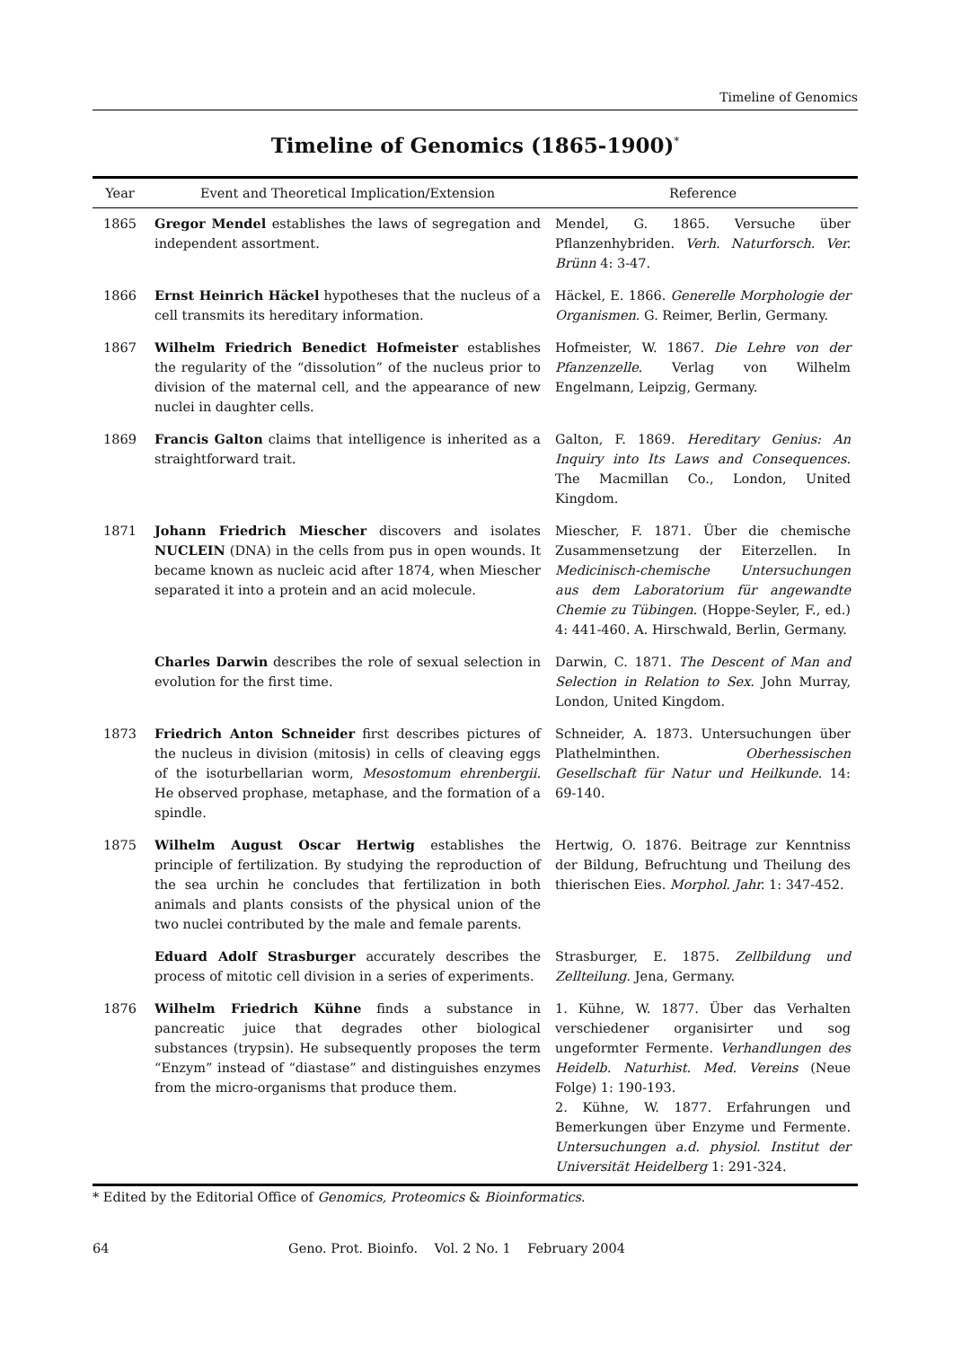Timeline of Genomics
Timeline of Genomics (1865-1900)<sup>*</sup>
| Year | Event and Theoretical Implication/Extension | Reference |
| --- | --- | --- |
| 1865 | Gregor Mendel establishes the laws of segregation and independent assortment. | Mendel, G. 1865. Versuche über Pflanzenhybriden. Verh. Naturforsch. Ver. Brünn 4: 3-47. |
| 1866 | Ernst Heinrich Häckel hypotheses that the nucleus of a cell transmits its hereditary information. | Häckel, E. 1866. Generelle Morphologie der Organismen . G. Reimer, Berlin, Germany. |
| 1867 | Wilhelm Friedrich Benedict Hofmeister establishes the regularity of the “dissolution” of the nucleus prior to division of the maternal cell, and the appearance of new nuclei in daughter cells. | Hofmeister, W. 1867. Die Lehre von der Pfanzenzelle . Verlag von Wilhelm Engelmann, Leipzig, Germany. |
| 1869 | Francis Galton claims that intelligence is inherited as a straightforward trait. | Galton, F. 1869. Hereditary Genius: An Inquiry into Its Laws and Consequences. The Macmillan Co., London, United Kingdom. |
| 1871 | Johann Friedrich Miescher discovers and isolates NUCLEIN (DNA) in the cells from pus in open wounds. It became known as nucleic acid after 1874, when Miescher separated it into a protein and an acid molecule. | Miescher, F. 1871. Über die chemische Zusammensetzung der Eiterzellen. In Medicinisch-chemische Untersuchungen aus dem Laboratorium für angewandte Chemie zu Tübingen. (Hoppe-Seyler, F., ed.) 4: 441-460. A. Hirschwald, Berlin, Germany. |
| | Charles Darwin describes the role of sexual selection in evolution for the first time. | Darwin, C. 1871. The Descent of Man and Selection in Relation to Sex. John Murray, London, United Kingdom. |
| 1873 | Friedrich Anton Schneider first describes pictures of the nucleus in division (mitosis) in cells of cleaving eggs of the isoturbellarian worm, Mesostomum ehrenbergii. He observed prophase, metaphase, and the formation of a spindle. | Schneider, A. 1873. Untersuchungen über Plathelminthen. Oberhessischen Gesellschaft für Natur und Heilkunde . 14: 69-140. |
| 1875 | Wilhelm August Oscar Hertwig establishes the principle of fertilization. By studying the reproduction of the sea urchin he concludes that fertilization in both animals and plants consists of the physical union of the two nuclei contributed by the male and female parents. | Hertwig, O. 1876. Beitrage zur Kenntniss der Bildung, Befruchtung und Theilung des thierischen Eies. Morphol. Jahr. 1: 347-452. |
| | Eduard Adolf Strasburger accurately describes the process of mitotic cell division in a series of experiments. | Strasburger, E. 1875. Zellbildung und Zellteilung . Jena, Germany. |
| 1876 | Wilhelm Friedrich Kühne finds a substance in pancreatic juice that degrades other biological substances (trypsin). He subsequently proposes the term “Enzym” instead of “diastase” and distinguishes enzymes from the micro-organisms that produce them. | 1. Kühne, W. 1877. Über das Verhalten verschiedener organisirter und sog ungeformter Fermente. Verhandlungen des Heidelb. Naturhist. Med. Vereins (Neue Folge) 1: 190-193. 2. Kühne, W. 1877. Erfahrungen und Bemerkungen über Enzyme und Fermente. Untersuchungen a.d. physiol. Institut der Universität Heidelberg 1: 291-324. |
* Edited by the Editorial Office of Genomics, Proteomics & Bioinformatics.
64 Geno. Prot. Bioinfo. Vol. 2 No. 1 February 2004